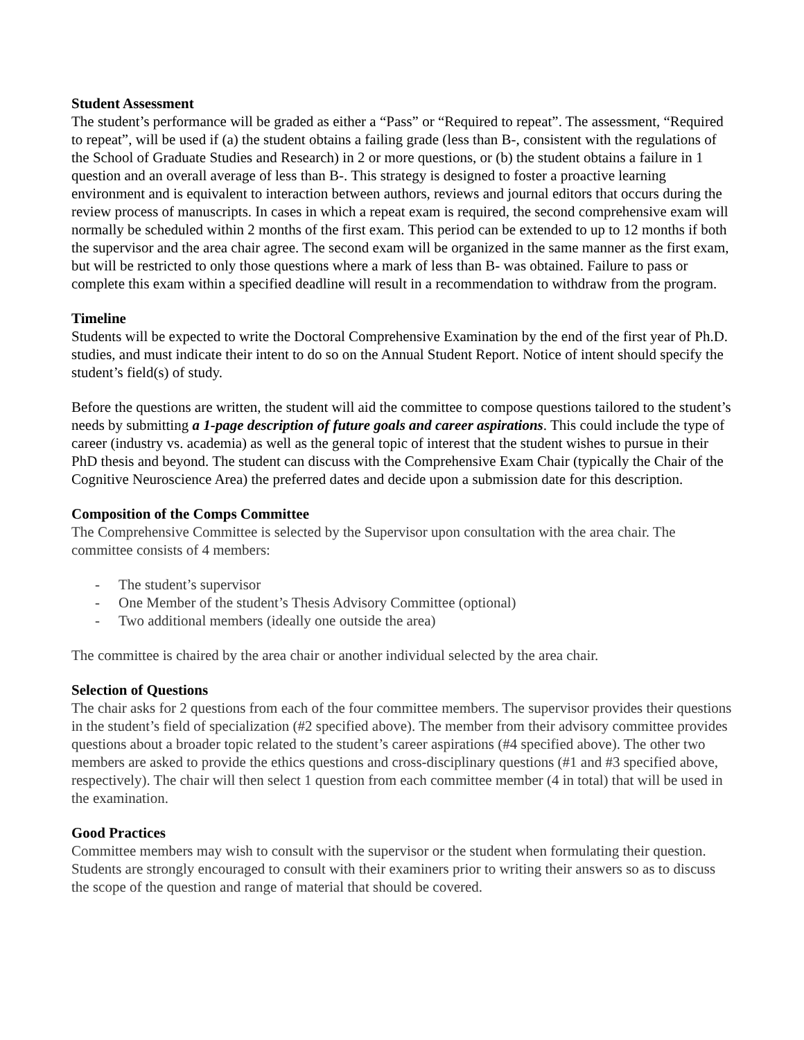Student Assessment
The student’s performance will be graded as either a “Pass” or “Required to repeat”. The assessment, “Required to repeat”, will be used if (a) the student obtains a failing grade (less than B-, consistent with the regulations of the School of Graduate Studies and Research) in 2 or more questions, or (b) the student obtains a failure in 1 question and an overall average of less than B-. This strategy is designed to foster a proactive learning environment and is equivalent to interaction between authors, reviews and journal editors that occurs during the review process of manuscripts. In cases in which a repeat exam is required, the second comprehensive exam will normally be scheduled within 2 months of the first exam. This period can be extended to up to 12 months if both the supervisor and the area chair agree. The second exam will be organized in the same manner as the first exam, but will be restricted to only those questions where a mark of less than B- was obtained. Failure to pass or complete this exam within a specified deadline will result in a recommendation to withdraw from the program.
Timeline
Students will be expected to write the Doctoral Comprehensive Examination by the end of the first year of Ph.D. studies, and must indicate their intent to do so on the Annual Student Report. Notice of intent should specify the student’s field(s) of study.
Before the questions are written, the student will aid the committee to compose questions tailored to the student’s needs by submitting a 1-page description of future goals and career aspirations. This could include the type of career (industry vs. academia) as well as the general topic of interest that the student wishes to pursue in their PhD thesis and beyond. The student can discuss with the Comprehensive Exam Chair (typically the Chair of the Cognitive Neuroscience Area) the preferred dates and decide upon a submission date for this description.
Composition of the Comps Committee
The Comprehensive Committee is selected by the Supervisor upon consultation with the area chair. The committee consists of 4 members:
- The student’s supervisor
- One Member of the student’s Thesis Advisory Committee (optional)
- Two additional members (ideally one outside the area)
The committee is chaired by the area chair or another individual selected by the area chair.
Selection of Questions
The chair asks for 2 questions from each of the four committee members. The supervisor provides their questions in the student’s field of specialization (#2 specified above). The member from their advisory committee provides questions about a broader topic related to the student’s career aspirations (#4 specified above). The other two members are asked to provide the ethics questions and cross-disciplinary questions (#1 and #3 specified above, respectively). The chair will then select 1 question from each committee member (4 in total) that will be used in the examination.
Good Practices
Committee members may wish to consult with the supervisor or the student when formulating their question. Students are strongly encouraged to consult with their examiners prior to writing their answers so as to discuss the scope of the question and range of material that should be covered.